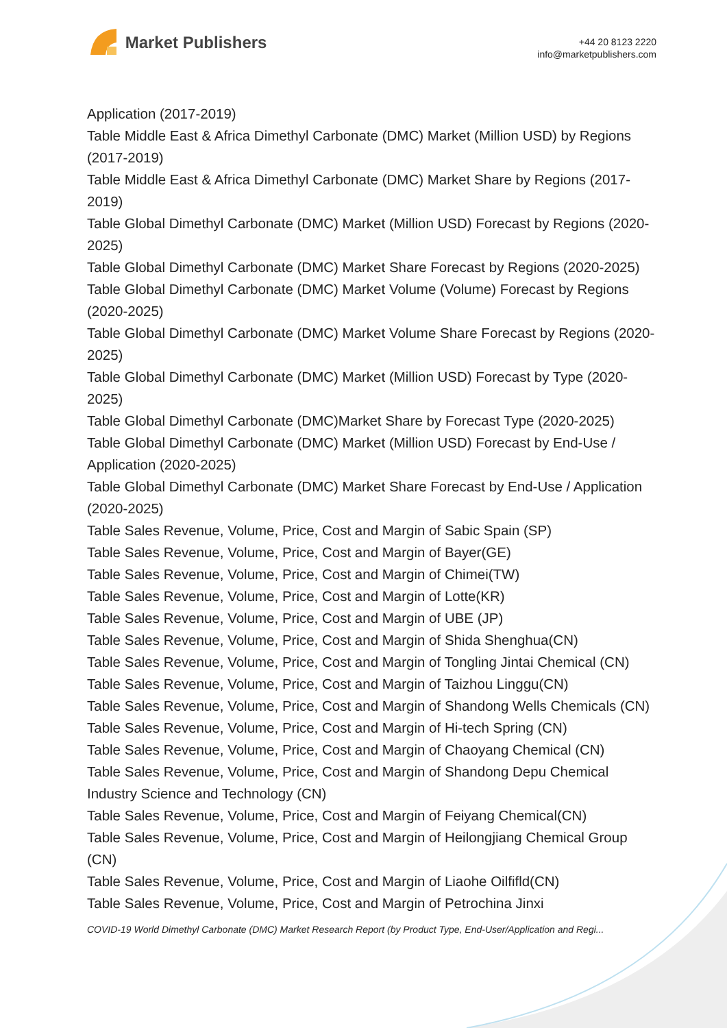Market Publishers
+44 20 8123 2220
info@marketpublishers.com
Application (2017-2019)
Table Middle East & Africa Dimethyl Carbonate (DMC) Market (Million USD) by Regions (2017-2019)
Table Middle East & Africa Dimethyl Carbonate (DMC) Market Share by Regions (2017-2019)
Table Global Dimethyl Carbonate (DMC) Market (Million USD) Forecast by Regions (2020-2025)
Table Global Dimethyl Carbonate (DMC) Market Share Forecast by Regions (2020-2025)
Table Global Dimethyl Carbonate (DMC) Market Volume (Volume) Forecast by Regions (2020-2025)
Table Global Dimethyl Carbonate (DMC) Market Volume Share Forecast by Regions (2020-2025)
Table Global Dimethyl Carbonate (DMC) Market (Million USD) Forecast by Type (2020-2025)
Table Global Dimethyl Carbonate (DMC)Market Share by Forecast Type (2020-2025)
Table Global Dimethyl Carbonate (DMC) Market (Million USD) Forecast by End-Use / Application (2020-2025)
Table Global Dimethyl Carbonate (DMC) Market Share Forecast by End-Use / Application (2020-2025)
Table Sales Revenue, Volume, Price, Cost and Margin of Sabic Spain (SP)
Table Sales Revenue, Volume, Price, Cost and Margin of Bayer(GE)
Table Sales Revenue, Volume, Price, Cost and Margin of Chimei(TW)
Table Sales Revenue, Volume, Price, Cost and Margin of Lotte(KR)
Table Sales Revenue, Volume, Price, Cost and Margin of UBE (JP)
Table Sales Revenue, Volume, Price, Cost and Margin of Shida Shenghua(CN)
Table Sales Revenue, Volume, Price, Cost and Margin of Tongling Jintai Chemical (CN)
Table Sales Revenue, Volume, Price, Cost and Margin of Taizhou Linggu(CN)
Table Sales Revenue, Volume, Price, Cost and Margin of Shandong Wells Chemicals (CN)
Table Sales Revenue, Volume, Price, Cost and Margin of Hi-tech Spring (CN)
Table Sales Revenue, Volume, Price, Cost and Margin of Chaoyang Chemical (CN)
Table Sales Revenue, Volume, Price, Cost and Margin of Shandong Depu Chemical Industry Science and Technology (CN)
Table Sales Revenue, Volume, Price, Cost and Margin of Feiyang Chemical(CN)
Table Sales Revenue, Volume, Price, Cost and Margin of Heilongjiang Chemical Group (CN)
Table Sales Revenue, Volume, Price, Cost and Margin of Liaohe Oilfifld(CN)
Table Sales Revenue, Volume, Price, Cost and Margin of Petrochina Jinxi
COVID-19 World Dimethyl Carbonate (DMC) Market Research Report (by Product Type, End-User/Application and Regi...